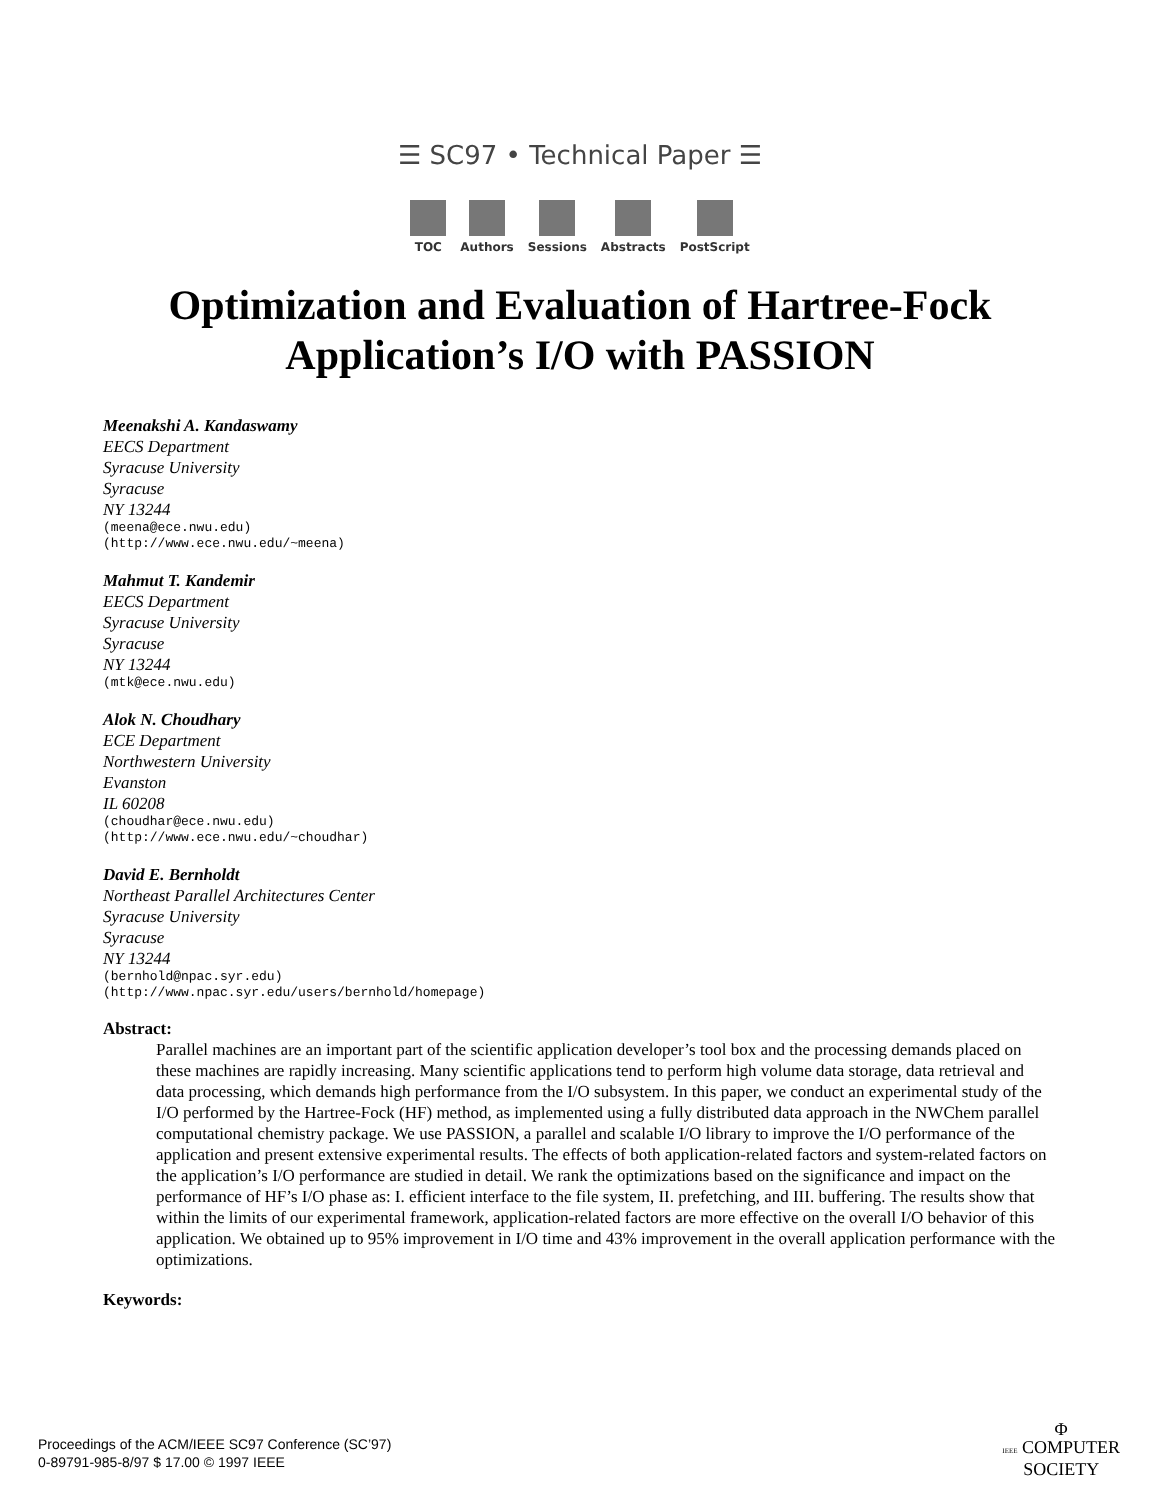☰ SC97 • Technical Paper ☰
TOC Authors Sessions Abstracts PostScript
Optimization and Evaluation of Hartree-Fock
Application’s I/O with PASSION
Meenakshi A. Kandaswamy
EECS Department
Syracuse University
Syracuse
NY 13244
(meena@ece.nwu.edu)
(http://www.ece.nwu.edu/~meena)
Mahmut T. Kandemir
EECS Department
Syracuse University
Syracuse
NY 13244
(mtk@ece.nwu.edu)
Alok N. Choudhary
ECE Department
Northwestern University
Evanston
IL 60208
(choudhar@ece.nwu.edu)
(http://www.ece.nwu.edu/~choudhar)
David E. Bernholdt
Northeast Parallel Architectures Center
Syracuse University
Syracuse
NY 13244
(bernhold@npac.syr.edu)
(http://www.npac.syr.edu/users/bernhold/homepage)
Abstract:
Parallel machines are an important part of the scientific application developer’s tool box and the processing demands placed on these machines are rapidly increasing. Many scientific applications tend to perform high volume data storage, data retrieval and data processing, which demands high performance from the I/O subsystem. In this paper, we conduct an experimental study of the I/O performed by the Hartree-Fock (HF) method, as implemented using a fully distributed data approach in the NWChem parallel computational chemistry package. We use PASSION, a parallel and scalable I/O library to improve the I/O performance of the application and present extensive experimental results. The effects of both application-related factors and system-related factors on the application’s I/O performance are studied in detail. We rank the optimizations based on the significance and impact on the performance of HF’s I/O phase as: I. efficient interface to the file system, II. prefetching, and III. buffering. The results show that within the limits of our experimental framework, application-related factors are more effective on the overall I/O behavior of this application. We obtained up to 95% improvement in I/O time and 43% improvement in the overall application performance with the optimizations.
Keywords:
Proceedings of the ACM/IEEE SC97 Conference (SC’97)
0-89791-985-8/97 $ 17.00 © 1997 IEEE
Φ
IEEE COMPUTER
SOCIETY